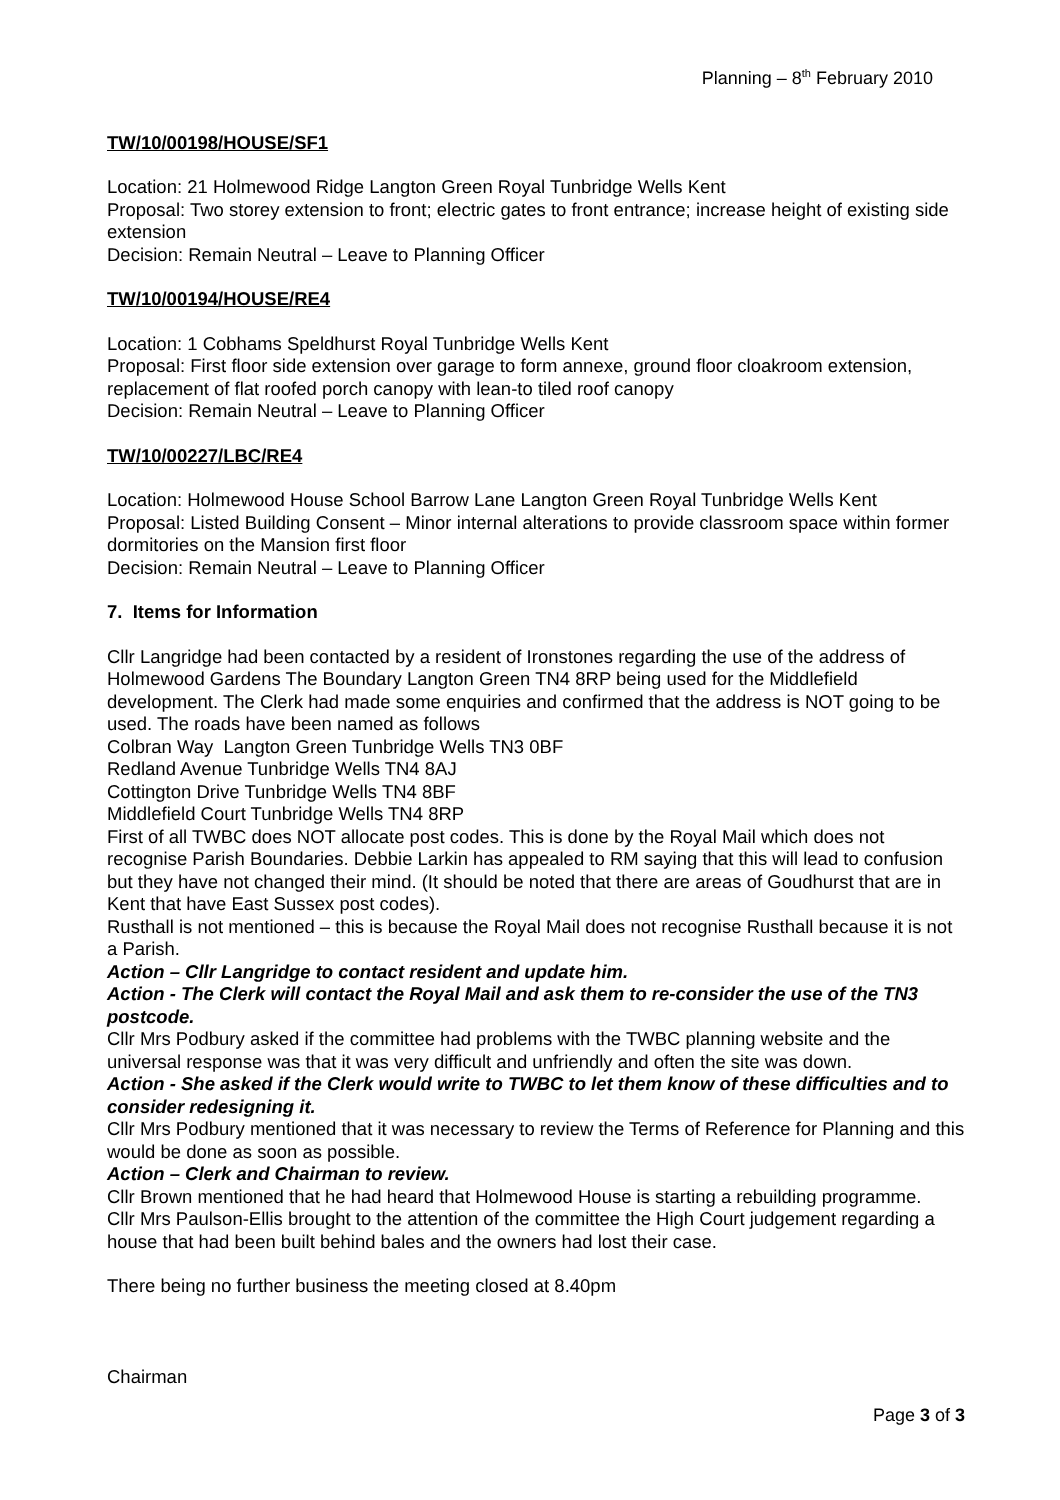Planning – 8<sup>th</sup> February 2010
TW/10/00198/HOUSE/SF1
Location: 21 Holmewood Ridge Langton Green Royal Tunbridge Wells Kent
Proposal: Two storey extension to front; electric gates to front entrance; increase height of existing side extension
Decision: Remain Neutral – Leave to Planning Officer
TW/10/00194/HOUSE/RE4
Location: 1 Cobhams Speldhurst Royal Tunbridge Wells Kent
Proposal: First floor side extension over garage to form annexe, ground floor cloakroom extension, replacement of flat roofed porch canopy with lean-to tiled roof canopy
Decision: Remain Neutral – Leave to Planning Officer
TW/10/00227/LBC/RE4
Location: Holmewood House School Barrow Lane Langton Green Royal Tunbridge Wells Kent
Proposal: Listed Building Consent – Minor internal alterations to provide classroom space within former dormitories on the Mansion first floor
Decision: Remain Neutral – Leave to Planning Officer
7. Items for Information
Cllr Langridge had been contacted by a resident of Ironstones regarding the use of the address of Holmewood Gardens The Boundary Langton Green TN4 8RP being used for the Middlefield development. The Clerk had made some enquiries and confirmed that the address is NOT going to be used. The roads have been named as follows
Colbran Way Langton Green Tunbridge Wells TN3 0BF
Redland Avenue Tunbridge Wells TN4 8AJ
Cottington Drive Tunbridge Wells TN4 8BF
Middlefield Court Tunbridge Wells TN4 8RP
First of all TWBC does NOT allocate post codes. This is done by the Royal Mail which does not recognise Parish Boundaries. Debbie Larkin has appealed to RM saying that this will lead to confusion but they have not changed their mind. (It should be noted that there are areas of Goudhurst that are in Kent that have East Sussex post codes).
Rusthall is not mentioned – this is because the Royal Mail does not recognise Rusthall because it is not a Parish.
Action – Cllr Langridge to contact resident and update him.
Action - The Clerk will contact the Royal Mail and ask them to re-consider the use of the TN3 postcode.
Cllr Mrs Podbury asked if the committee had problems with the TWBC planning website and the universal response was that it was very difficult and unfriendly and often the site was down.
Action - She asked if the Clerk would write to TWBC to let them know of these difficulties and to consider redesigning it.
Cllr Mrs Podbury mentioned that it was necessary to review the Terms of Reference for Planning and this would be done as soon as possible.
Action – Clerk and Chairman to review.
Cllr Brown mentioned that he had heard that Holmewood House is starting a rebuilding programme.
Cllr Mrs Paulson-Ellis brought to the attention of the committee the High Court judgement regarding a house that had been built behind bales and the owners had lost their case.
There being no further business the meeting closed at 8.40pm
Chairman
Page 3 of 3